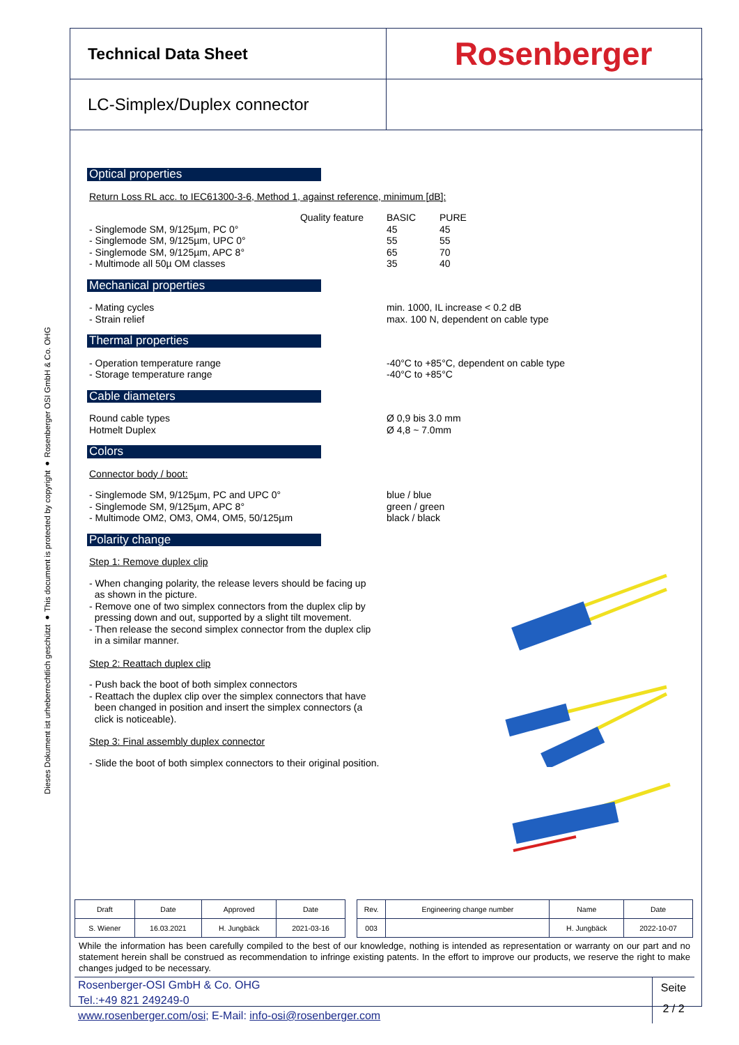Dieses Dokument ist urheberrechtlich geschützt ● This document is protected by copyright ● Rosenberger OSI GmbH & Co. OHG
Technical Data Sheet
Rosenberger
LC-Simplex/Duplex connector
Optical properties
Return Loss RL acc. to IEC61300-3-6, Method 1, against reference, minimum [dB]:
Quality feature
BASIC PURE
- Singlemode SM, 9/125µm, PC 0°
45 45
- Singlemode SM, 9/125µm, UPC 0°
55 55
- Singlemode SM, 9/125µm, APC 8°
65 70
- Multimode all 50µ OM classes
35 40
Mechanical properties
- Mating cycles
min. 1000, IL increase < 0.2 dB
- Strain relief
max. 100 N, dependent on cable type
Thermal properties
- Operation temperature range
-40°C to +85°C, dependent on cable type
- Storage temperature range
-40°C to +85°C
Cable diameters
Round cable types
Ø 0,9 bis 3.0 mm
Hotmelt Duplex
Ø 4,8 ~ 7.0mm
Colors
Connector body / boot:
- Singlemode SM, 9/125µm, PC and UPC 0°
blue / blue
- Singlemode SM, 9/125µm, APC 8°
green / green
- Multimode OM2, OM3, OM4, OM5, 50/125µm
black / black
Polarity change
Step 1: Remove duplex clip
- When changing polarity, the release levers should be facing up
as shown in the picture.
- Remove one of two simplex connectors from the duplex clip by
pressing down and out, supported by a slight tilt movement.
- Then release the second simplex connector from the duplex clip
in a similar manner.
Step 2: Reattach duplex clip
- Push back the boot of both simplex connectors
- Reattach the duplex clip over the simplex connectors that have
been changed in position and insert the simplex connectors (a
click is noticeable).
Step 3: Final assembly duplex connector
- Slide the boot of both simplex connectors to their original position.
| Draft | Date | Approved | Date | | Rev. | Engineering change number | Name | Date |
| S. Wiener | 16.03.2021 | H. Jungbäck | 2021-03-16 | | 003 | | H. Jungbäck | 2022-10-07 |
While the information has been carefully compiled to the best of our knowledge, nothing is intended as representation or warranty on our part and no statement herein shall be construed as recommendation to infringe existing patents. In the effort to improve our products, we reserve the right to make changes judged to be necessary.
Rosenberger-OSI GmbH & Co. OHG
Tel.:+49 821 249249-0
www.rosenberger.com/osi; E-Mail: info-osi@rosenberger.com
Seite
2 / 2